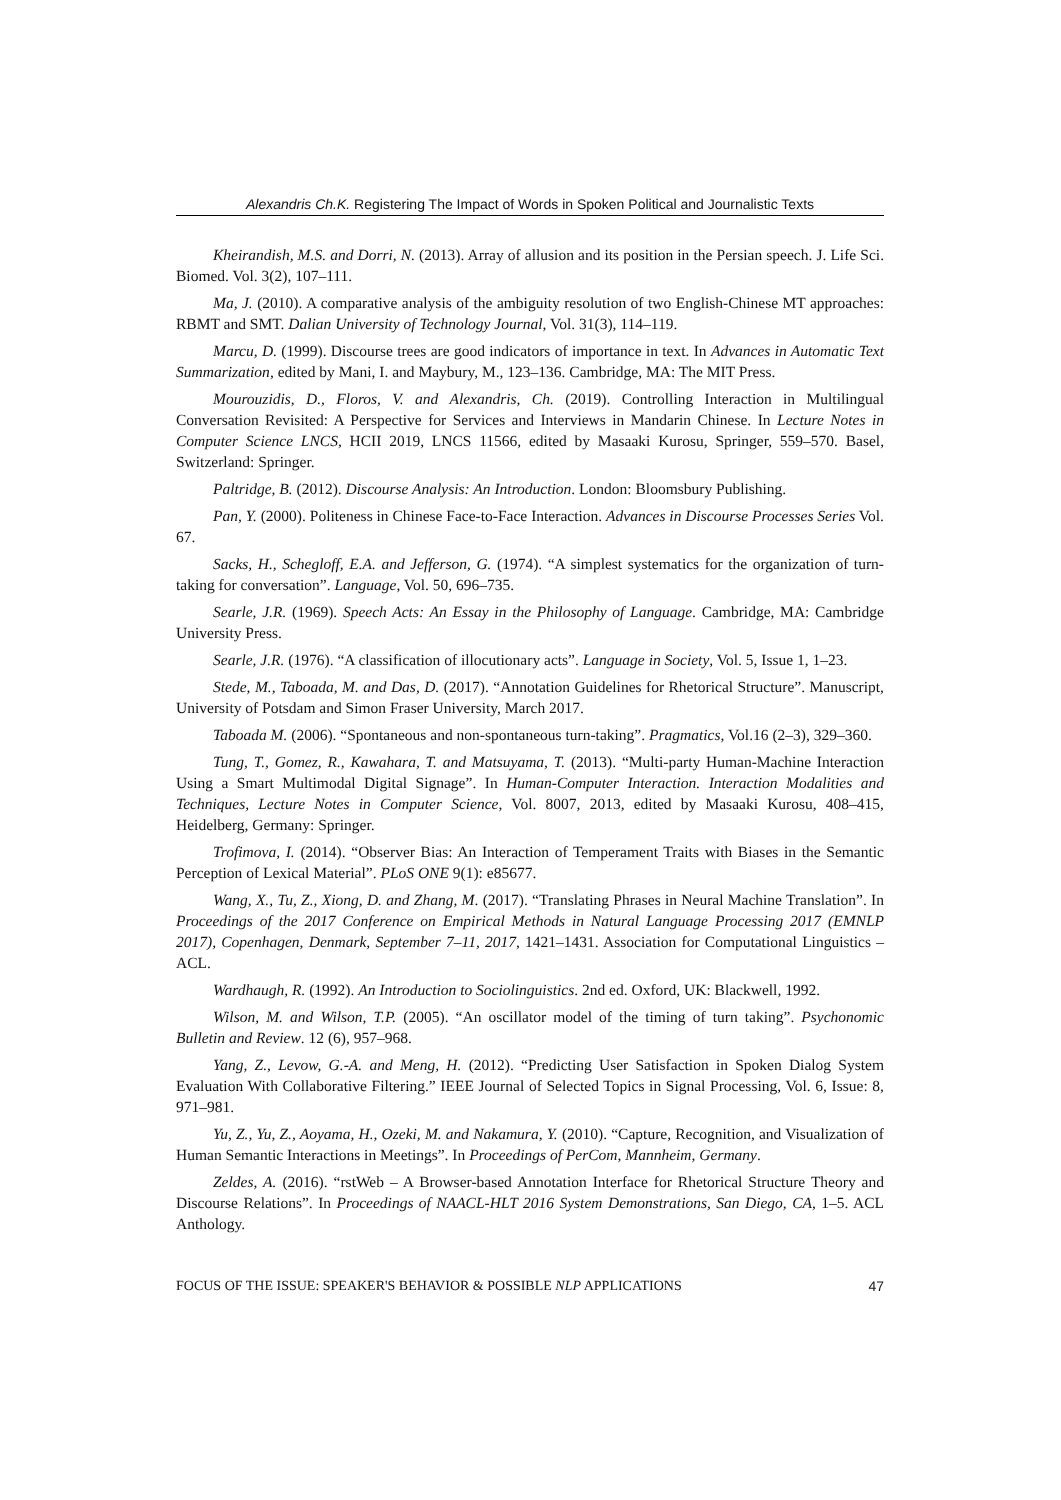Alexandris Ch.K. Registering The Impact of Words in Spoken Political and Journalistic Texts
Kheirandish, M.S. and Dorri, N. (2013). Array of allusion and its position in the Persian speech. J. Life Sci. Biomed. Vol. 3(2), 107–111.
Ma, J. (2010). A comparative analysis of the ambiguity resolution of two English-Chinese MT approaches: RBMT and SMT. Dalian University of Technology Journal, Vol. 31(3), 114–119.
Marcu, D. (1999). Discourse trees are good indicators of importance in text. In Advances in Automatic Text Summarization, edited by Mani, I. and Maybury, M., 123–136. Cambridge, MA: The MIT Press.
Mourouzidis, D., Floros, V. and Alexandris, Ch. (2019). Controlling Interaction in Multilingual Conversation Revisited: A Perspective for Services and Interviews in Mandarin Chinese. In Lecture Notes in Computer Science LNCS, HCII 2019, LNCS 11566, edited by Masaaki Kurosu, Springer, 559–570. Basel, Switzerland: Springer.
Paltridge, B. (2012). Discourse Analysis: An Introduction. London: Bloomsbury Publishing.
Pan, Y. (2000). Politeness in Chinese Face-to-Face Interaction. Advances in Discourse Processes Series Vol. 67.
Sacks, H., Schegloff, E.A. and Jefferson, G. (1974). “A simplest systematics for the organization of turn-taking for conversation”. Language, Vol. 50, 696–735.
Searle, J.R. (1969). Speech Acts: An Essay in the Philosophy of Language. Cambridge, MA: Cambridge University Press.
Searle, J.R. (1976). “A classification of illocutionary acts”. Language in Society, Vol. 5, Issue 1, 1–23.
Stede, M., Taboada, M. and Das, D. (2017). “Annotation Guidelines for Rhetorical Structure”. Manuscript, University of Potsdam and Simon Fraser University, March 2017.
Taboada M. (2006). “Spontaneous and non-spontaneous turn-taking”. Pragmatics, Vol.16 (2–3), 329–360.
Tung, T., Gomez, R., Kawahara, T. and Matsuyama, T. (2013). “Multi-party Human-Machine Interaction Using a Smart Multimodal Digital Signage”. In Human-Computer Interaction. Interaction Modalities and Techniques, Lecture Notes in Computer Science, Vol. 8007, 2013, edited by Masaaki Kurosu, 408–415, Heidelberg, Germany: Springer.
Trofimova, I. (2014). “Observer Bias: An Interaction of Temperament Traits with Biases in the Semantic Perception of Lexical Material”. PLoS ONE 9(1): e85677.
Wang, X., Tu, Z., Xiong, D. and Zhang, M. (2017). “Translating Phrases in Neural Machine Translation”. In Proceedings of the 2017 Conference on Empirical Methods in Natural Language Processing 2017 (EMNLP 2017), Copenhagen, Denmark, September 7–11, 2017, 1421–1431. Association for Computational Linguistics – ACL.
Wardhaugh, R. (1992). An Introduction to Sociolinguistics. 2nd ed. Oxford, UK: Blackwell, 1992.
Wilson, M. and Wilson, T.P. (2005). “An oscillator model of the timing of turn taking”. Psychonomic Bulletin and Review. 12 (6), 957–968.
Yang, Z., Levow, G.-A. and Meng, H. (2012). “Predicting User Satisfaction in Spoken Dialog System Evaluation With Collaborative Filtering.” IEEE Journal of Selected Topics in Signal Processing, Vol. 6, Issue: 8, 971–981.
Yu, Z., Yu, Z., Aoyama, H., Ozeki, M. and Nakamura, Y. (2010). “Capture, Recognition, and Visualization of Human Semantic Interactions in Meetings”. In Proceedings of PerCom, Mannheim, Germany.
Zeldes, A. (2016). “rstWeb – A Browser-based Annotation Interface for Rhetorical Structure Theory and Discourse Relations”. In Proceedings of NAACL-HLT 2016 System Demonstrations, San Diego, CA, 1–5. ACL Anthology.
FOCUS OF THE ISSUE: SPEAKER'S BEHAVIOR & POSSIBLE NLP APPLICATIONS 47